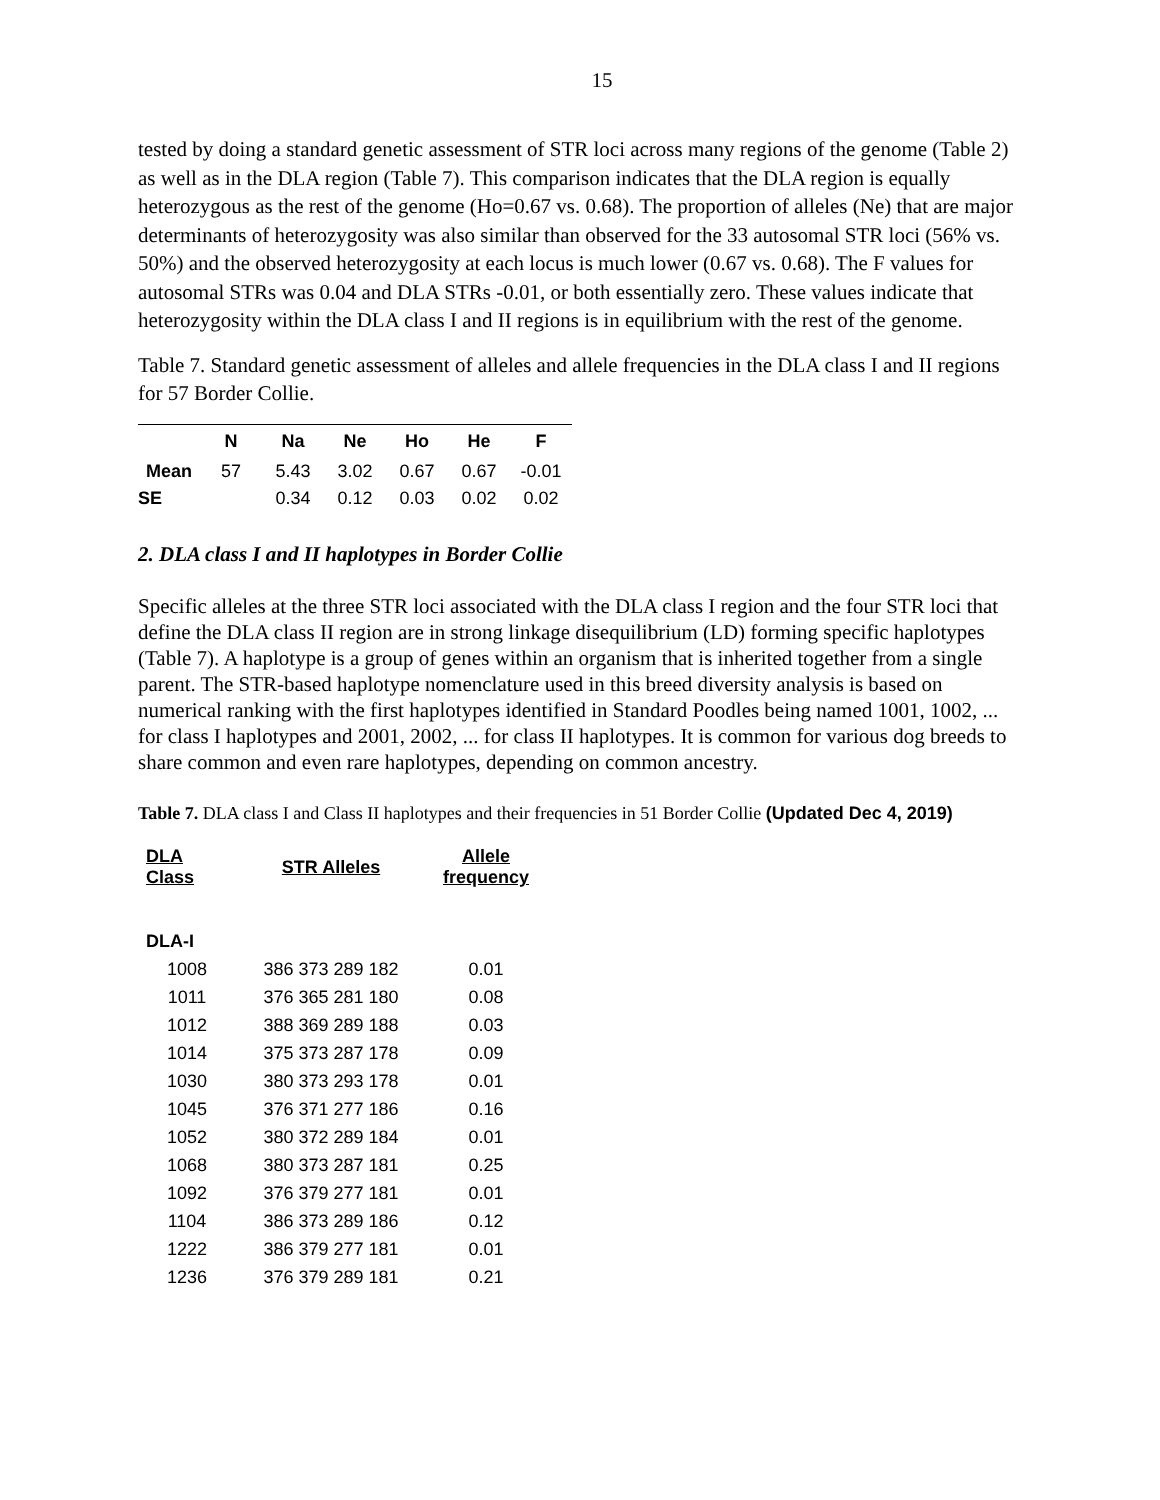15
tested by doing a standard genetic assessment of STR loci across many regions of the genome (Table 2) as well as in the DLA region (Table 7). This comparison indicates that the DLA region is equally heterozygous as the rest of the genome (Ho=0.67 vs. 0.68). The proportion of alleles (Ne) that are major determinants of heterozygosity was also similar than observed for the 33 autosomal STR loci (56% vs. 50%) and the observed heterozygosity at each locus is much lower (0.67 vs. 0.68). The F values for autosomal STRs was 0.04 and DLA STRs -0.01, or both essentially zero. These values indicate that heterozygosity within the DLA class I and II regions is in equilibrium with the rest of the genome.
Table 7. Standard genetic assessment of alleles and allele frequencies in the DLA class I and II regions for 57 Border Collie.
| | N | Na | Ne | Ho | He | F |
| --- | --- | --- | --- | --- | --- | --- |
| Mean | 57 | 5.43 | 3.02 | 0.67 | 0.67 | -0.01 |
| SE | | 0.34 | 0.12 | 0.03 | 0.02 | 0.02 |
2. DLA class I and II haplotypes in Border Collie
Specific alleles at the three STR loci associated with the DLA class I region and the four STR loci that define the DLA class II region are in strong linkage disequilibrium (LD) forming specific haplotypes (Table 7). A haplotype is a group of genes within an organism that is inherited together from a single parent. The STR-based haplotype nomenclature used in this breed diversity analysis is based on numerical ranking with the first haplotypes identified in Standard Poodles being named 1001, 1002, ... for class I haplotypes and 2001, 2002, ... for class II haplotypes. It is common for various dog breeds to share common and even rare haplotypes, depending on common ancestry.
Table 7. DLA class I and Class II haplotypes and their frequencies in 51 Border Collie (Updated Dec 4, 2019)
| DLA Class | STR Alleles | Allele frequency |
| --- | --- | --- |
| DLA-I | | |
| 1008 | 386 373 289 182 | 0.01 |
| 1011 | 376 365 281 180 | 0.08 |
| 1012 | 388 369 289 188 | 0.03 |
| 1014 | 375 373 287 178 | 0.09 |
| 1030 | 380 373 293 178 | 0.01 |
| 1045 | 376 371 277 186 | 0.16 |
| 1052 | 380 372 289 184 | 0.01 |
| 1068 | 380 373 287 181 | 0.25 |
| 1092 | 376 379 277 181 | 0.01 |
| 1104 | 386 373 289 186 | 0.12 |
| 1222 | 386 379 277 181 | 0.01 |
| 1236 | 376 379 289 181 | 0.21 |